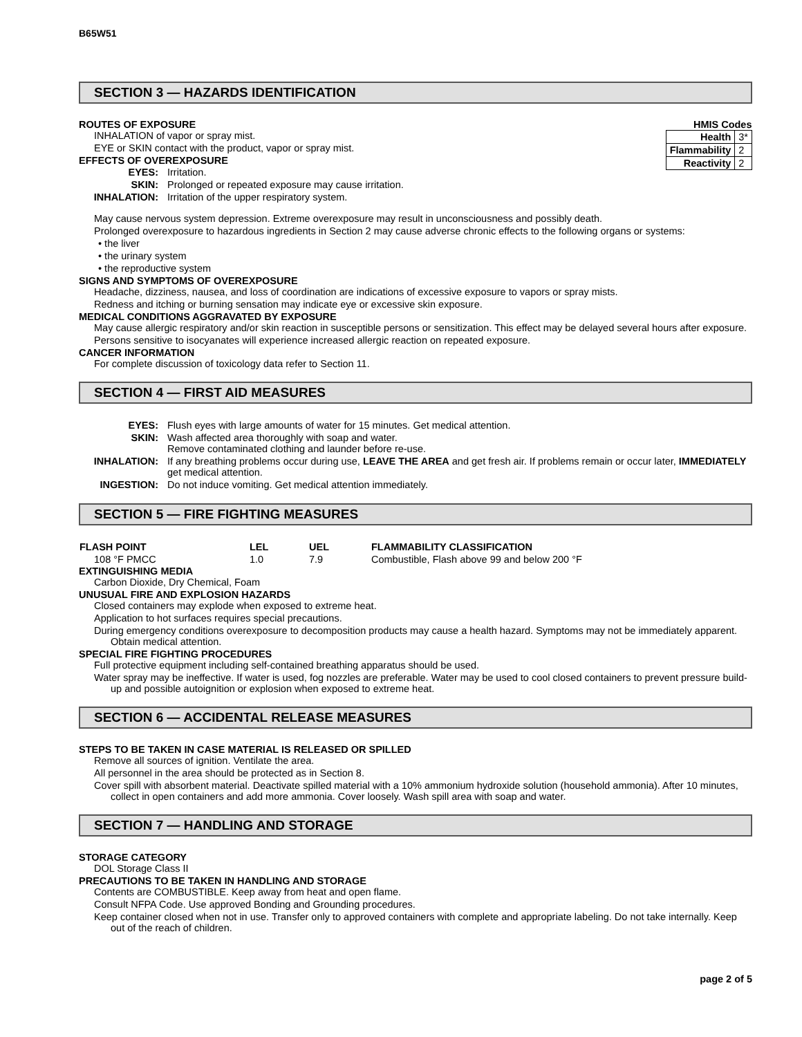B65W51
SECTION 3 — HAZARDS IDENTIFICATION
| HMIS Codes | |
| --- | --- |
| Health | 3* |
| Flammability | 2 |
| Reactivity | 2 |
ROUTES OF EXPOSURE
INHALATION of vapor or spray mist.
EYE or SKIN contact with the product, vapor or spray mist.
EFFECTS OF OVEREXPOSURE
| EYES: | Irritation. |
| SKIN: | Prolonged or repeated exposure may cause irritation. |
| INHALATION: | Irritation of the upper respiratory system. |
May cause nervous system depression. Extreme overexposure may result in unconsciousness and possibly death.
Prolonged overexposure to hazardous ingredients in Section 2 may cause adverse chronic effects to the following organs or systems:
• the liver
• the urinary system
• the reproductive system
SIGNS AND SYMPTOMS OF OVEREXPOSURE
Headache, dizziness, nausea, and loss of coordination are indications of excessive exposure to vapors or spray mists.
Redness and itching or burning sensation may indicate eye or excessive skin exposure.
MEDICAL CONDITIONS AGGRAVATED BY EXPOSURE
May cause allergic respiratory and/or skin reaction in susceptible persons or sensitization. This effect may be delayed several hours after exposure.
Persons sensitive to isocyanates will experience increased allergic reaction on repeated exposure.
CANCER INFORMATION
For complete discussion of toxicology data refer to Section 11.
SECTION 4 — FIRST AID MEASURES
| EYES: | Flush eyes with large amounts of water for 15 minutes. Get medical attention. |
| SKIN: | Wash affected area thoroughly with soap and water. Remove contaminated clothing and launder before re-use. |
| INHALATION: | If any breathing problems occur during use, LEAVE THE AREA and get fresh air. If problems remain or occur later, IMMEDIATELY get medical attention. |
| INGESTION: | Do not induce vomiting. Get medical attention immediately. |
SECTION 5 — FIRE FIGHTING MEASURES
| FLASH POINT | LEL | UEL | FLAMMABILITY CLASSIFICATION |
| --- | --- | --- | --- |
| 108 °F PMCC | 1.0 | 7.9 | Combustible, Flash above 99 and below 200 °F |
EXTINGUISHING MEDIA
Carbon Dioxide, Dry Chemical, Foam
UNUSUAL FIRE AND EXPLOSION HAZARDS
Closed containers may explode when exposed to extreme heat.
Application to hot surfaces requires special precautions.
During emergency conditions overexposure to decomposition products may cause a health hazard. Symptoms may not be immediately apparent. Obtain medical attention.
SPECIAL FIRE FIGHTING PROCEDURES
Full protective equipment including self-contained breathing apparatus should be used.
Water spray may be ineffective. If water is used, fog nozzles are preferable. Water may be used to cool closed containers to prevent pressure build-up and possible autoignition or explosion when exposed to extreme heat.
SECTION 6 — ACCIDENTAL RELEASE MEASURES
STEPS TO BE TAKEN IN CASE MATERIAL IS RELEASED OR SPILLED
Remove all sources of ignition. Ventilate the area.
All personnel in the area should be protected as in Section 8.
Cover spill with absorbent material. Deactivate spilled material with a 10% ammonium hydroxide solution (household ammonia). After 10 minutes, collect in open containers and add more ammonia. Cover loosely. Wash spill area with soap and water.
SECTION 7 — HANDLING AND STORAGE
STORAGE CATEGORY
DOL Storage Class II
PRECAUTIONS TO BE TAKEN IN HANDLING AND STORAGE
Contents are COMBUSTIBLE. Keep away from heat and open flame.
Consult NFPA Code. Use approved Bonding and Grounding procedures.
Keep container closed when not in use. Transfer only to approved containers with complete and appropriate labeling. Do not take internally. Keep out of the reach of children.
page 2 of 5